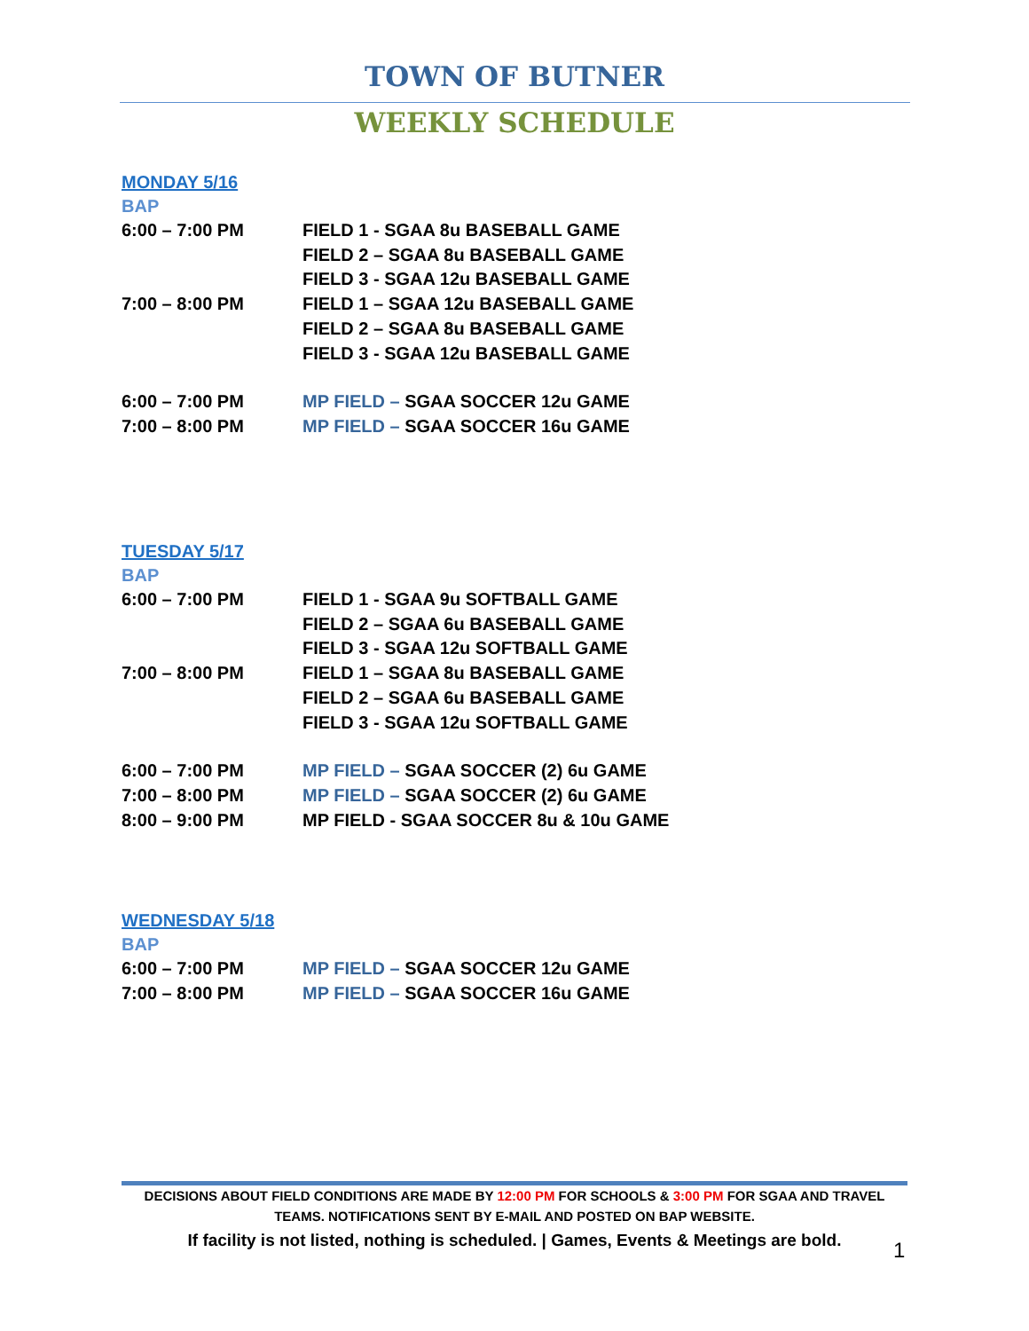TOWN OF BUTNER
WEEKLY SCHEDULE
MONDAY 5/16
BAP
6:00 – 7:00 PM FIELD 1 - SGAA 8u BASEBALL GAME
FIELD 2 – SGAA 8u BASEBALL GAME
FIELD 3 - SGAA 12u BASEBALL GAME
7:00 – 8:00 PM FIELD 1 – SGAA 12u BASEBALL GAME
FIELD 2 – SGAA 8u BASEBALL GAME
FIELD 3 - SGAA 12u BASEBALL GAME
6:00 – 7:00 PM MP FIELD – SGAA SOCCER 12u GAME
7:00 – 8:00 PM MP FIELD – SGAA SOCCER 16u GAME
TUESDAY 5/17
BAP
6:00 – 7:00 PM FIELD 1 - SGAA 9u SOFTBALL GAME
FIELD 2 – SGAA 6u BASEBALL GAME
FIELD 3 - SGAA 12u SOFTBALL GAME
7:00 – 8:00 PM FIELD 1 – SGAA 8u BASEBALL GAME
FIELD 2 – SGAA 6u BASEBALL GAME
FIELD 3 - SGAA 12u SOFTBALL GAME
6:00 – 7:00 PM MP FIELD – SGAA SOCCER (2) 6u GAME
7:00 – 8:00 PM MP FIELD – SGAA SOCCER (2) 6u GAME
8:00 – 9:00 PM MP FIELD - SGAA SOCCER 8u & 10u GAME
WEDNESDAY 5/18
BAP
6:00 – 7:00 PM MP FIELD – SGAA SOCCER 12u GAME
7:00 – 8:00 PM MP FIELD – SGAA SOCCER 16u GAME
DECISIONS ABOUT FIELD CONDITIONS ARE MADE BY 12:00 PM FOR SCHOOLS & 3:00 PM FOR SGAA AND TRAVEL TEAMS. NOTIFICATIONS SENT BY E-MAIL AND POSTED ON BAP WEBSITE.
If facility is not listed, nothing is scheduled. | Games, Events & Meetings are bold.
1